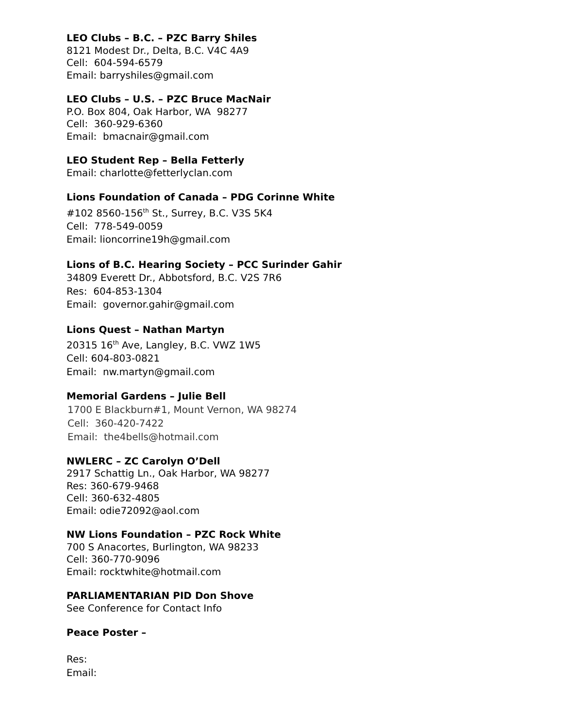LEO Clubs – B.C. – PZC Barry Shiles
8121 Modest Dr., Delta, B.C. V4C 4A9
Cell: 604-594-6579
Email: barryshiles@gmail.com
LEO Clubs – U.S. – PZC Bruce MacNair
P.O. Box 804, Oak Harbor, WA 98277
Cell: 360-929-6360
Email: bmacnair@gmail.com
LEO Student Rep – Bella Fetterly
Email: charlotte@fetterlyclan.com
Lions Foundation of Canada – PDG Corinne White
#102 8560-156<sup>th</sup> St., Surrey, B.C. V3S 5K4
Cell: 778-549-0059
Email: lioncorrine19h@gmail.com
Lions of B.C. Hearing Society – PCC Surinder Gahir
34809 Everett Dr., Abbotsford, B.C. V2S 7R6
Res: 604-853-1304
Email: governor.gahir@gmail.com
Lions Quest – Nathan Martyn
20315 16<sup>th</sup> Ave, Langley, B.C. VWZ 1W5
Cell: 604-803-0821
Email: nw.martyn@gmail.com
Memorial Gardens – Julie Bell
1700 E Blackburn#1, Mount Vernon, WA 98274
Cell: 360-420-7422
Email: the4bells@hotmail.com
NWLERC – ZC Carolyn O’Dell
2917 Schattig Ln., Oak Harbor, WA 98277
Res: 360-679-9468
Cell: 360-632-4805
Email: odie72092@aol.com
NW Lions Foundation – PZC Rock White
700 S Anacortes, Burlington, WA 98233
Cell: 360-770-9096
Email: rocktwhite@hotmail.com
PARLIAMENTARIAN PID Don Shove
See Conference for Contact Info
Peace Poster –
Res:
Email: